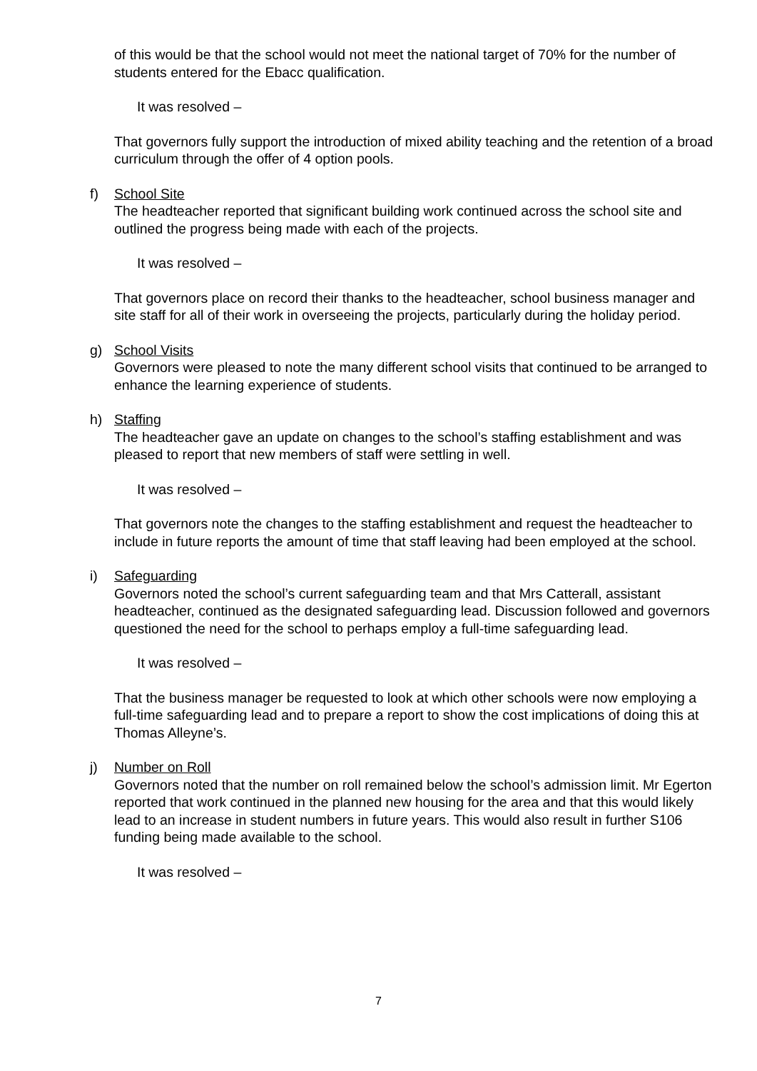of this would be that the school would not meet the national target of 70% for the number of students entered for the Ebacc qualification.
It was resolved –
That governors fully support the introduction of mixed ability teaching and the retention of a broad curriculum through the offer of 4 option pools.
f)
School Site
The headteacher reported that significant building work continued across the school site and outlined the progress being made with each of the projects.
It was resolved –
That governors place on record their thanks to the headteacher, school business manager and site staff for all of their work in overseeing the projects, particularly during the holiday period.
g)
School Visits
Governors were pleased to note the many different school visits that continued to be arranged to enhance the learning experience of students.
h)
Staffing
The headteacher gave an update on changes to the school’s staffing establishment and was pleased to report that new members of staff were settling in well.
It was resolved –
That governors note the changes to the staffing establishment and request the headteacher to include in future reports the amount of time that staff leaving had been employed at the school.
i)
Safeguarding
Governors noted the school’s current safeguarding team and that Mrs Catterall, assistant headteacher, continued as the designated safeguarding lead. Discussion followed and governors questioned the need for the school to perhaps employ a full-time safeguarding lead.
It was resolved –
That the business manager be requested to look at which other schools were now employing a full-time safeguarding lead and to prepare a report to show the cost implications of doing this at Thomas Alleyne’s.
j)
Number on Roll
Governors noted that the number on roll remained below the school’s admission limit. Mr Egerton reported that work continued in the planned new housing for the area and that this would likely lead to an increase in student numbers in future years. This would also result in further S106 funding being made available to the school.
It was resolved –
7